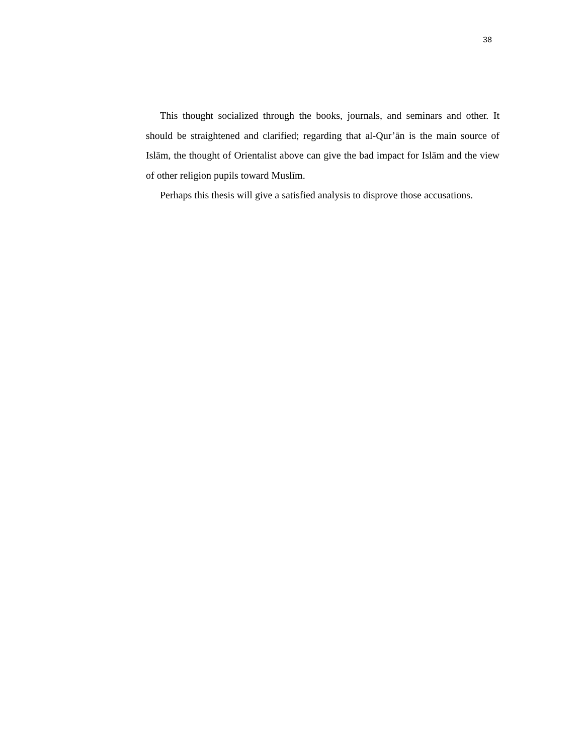38
This thought socialized through the books, journals, and seminars and other. It should be straightened and clarified; regarding that al-Qur’ān is the main source of Islām, the thought of Orientalist above can give the bad impact for Islām and the view of other religion pupils toward Muslīm.
Perhaps this thesis will give a satisfied analysis to disprove those accusations.